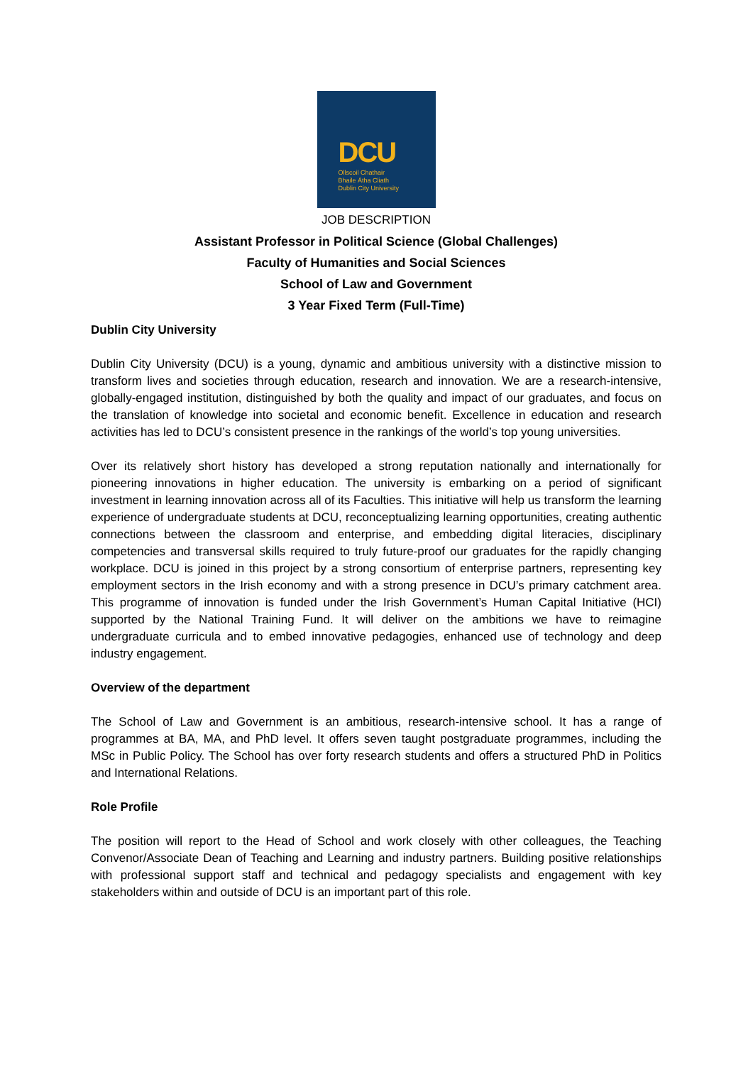DCU
Ollscoil Chathair
Bhaile Átha Cliath
Dublin City University
JOB DESCRIPTION
Assistant Professor in Political Science (Global Challenges)
Faculty of Humanities and Social Sciences
School of Law and Government
3 Year Fixed Term (Full-Time)
Dublin City University
Dublin City University (DCU) is a young, dynamic and ambitious university with a distinctive mission to transform lives and societies through education, research and innovation. We are a research-intensive, globally-engaged institution, distinguished by both the quality and impact of our graduates, and focus on the translation of knowledge into societal and economic benefit. Excellence in education and research activities has led to DCU’s consistent presence in the rankings of the world’s top young universities.
Over its relatively short history has developed a strong reputation nationally and internationally for pioneering innovations in higher education. The university is embarking on a period of significant investment in learning innovation across all of its Faculties. This initiative will help us transform the learning experience of undergraduate students at DCU, reconceptualizing learning opportunities, creating authentic connections between the classroom and enterprise, and embedding digital literacies, disciplinary competencies and transversal skills required to truly future-proof our graduates for the rapidly changing workplace. DCU is joined in this project by a strong consortium of enterprise partners, representing key employment sectors in the Irish economy and with a strong presence in DCU’s primary catchment area. This programme of innovation is funded under the Irish Government’s Human Capital Initiative (HCI) supported by the National Training Fund. It will deliver on the ambitions we have to reimagine undergraduate curricula and to embed innovative pedagogies, enhanced use of technology and deep industry engagement.
Overview of the department
The School of Law and Government is an ambitious, research-intensive school. It has a range of programmes at BA, MA, and PhD level. It offers seven taught postgraduate programmes, including the MSc in Public Policy. The School has over forty research students and offers a structured PhD in Politics and International Relations.
Role Profile
The position will report to the Head of School and work closely with other colleagues, the Teaching Convenor/Associate Dean of Teaching and Learning and industry partners. Building positive relationships with professional support staff and technical and pedagogy specialists and engagement with key stakeholders within and outside of DCU is an important part of this role.